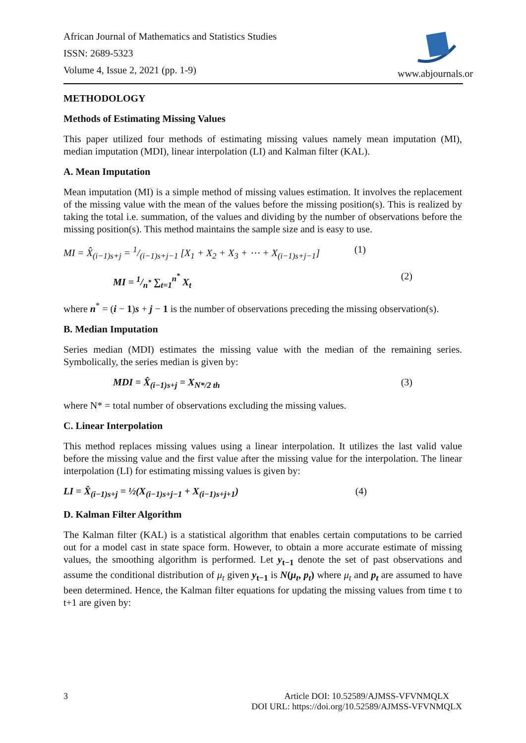African Journal of Mathematics and Statistics Studies
ISSN: 2689-5323
Volume 4, Issue 2, 2021 (pp. 1-9)
www.abjournals.or
METHODOLOGY
Methods of Estimating Missing Values
This paper utilized four methods of estimating missing values namely mean imputation (MI), median imputation (MDI), linear interpolation (LI) and Kalman filter (KAL).
A. Mean Imputation
Mean imputation (MI) is a simple method of missing values estimation. It involves the replacement of the missing value with the mean of the values before the missing position(s). This is realized by taking the total i.e. summation, of the values and dividing by the number of observations before the missing position(s). This method maintains the sample size and is easy to use.
MI = X̂<sub>(i−1)s+j</sub> = 1/(i−1)s+j−1 [X<sub>1</sub> + X<sub>2</sub> + X<sub>3</sub> + ⋯ + X<sub>(i−1)s+j−1</sub>] (1)
MI = 1/n<sup>*</sup> ∑<sub>t=1</sub><sup>n<sup>*</sup></sup> X<sub>t</sub> (2)
where n<sup>*</sup> = (i − 1)s + j − 1 is the number of observations preceding the missing observation(s).
B. Median Imputation
Series median (MDI) estimates the missing value with the median of the remaining series. Symbolically, the series median is given by:
MDI = X̂<sub>(i−1)s+j</sub> = X<sub>N*/2 th</sub> (3)
where N* = total number of observations excluding the missing values.
C. Linear Interpolation
This method replaces missing values using a linear interpolation. It utilizes the last valid value before the missing value and the first value after the missing value for the interpolation. The linear interpolation (LI) for estimating missing values is given by:
LI = X̂<sub>(i−1)s+j</sub> = ½(X<sub>(i−1)s+j−1</sub> + X<sub>(i−1)s+j+1</sub>) (4)
D. Kalman Filter Algorithm
The Kalman filter (KAL) is a statistical algorithm that enables certain computations to be carried out for a model cast in state space form. However, to obtain a more accurate estimate of missing values, the smoothing algorithm is performed. Let y<sub>t−1</sub> denote the set of past observations and assume the conditional distribution of μ<sub>t</sub> given y<sub>t−1</sub> is N(μ<sub>t</sub>, p<sub>t</sub>) where μ<sub>t</sub> and p<sub>t</sub> are assumed to have been determined. Hence, the Kalman filter equations for updating the missing values from time t to t+1 are given by:
3 Article DOI: 10.52589/AJMSS-VFVNMQLX
DOI URL: https://doi.org/10.52589/AJMSS-VFVNMQLX